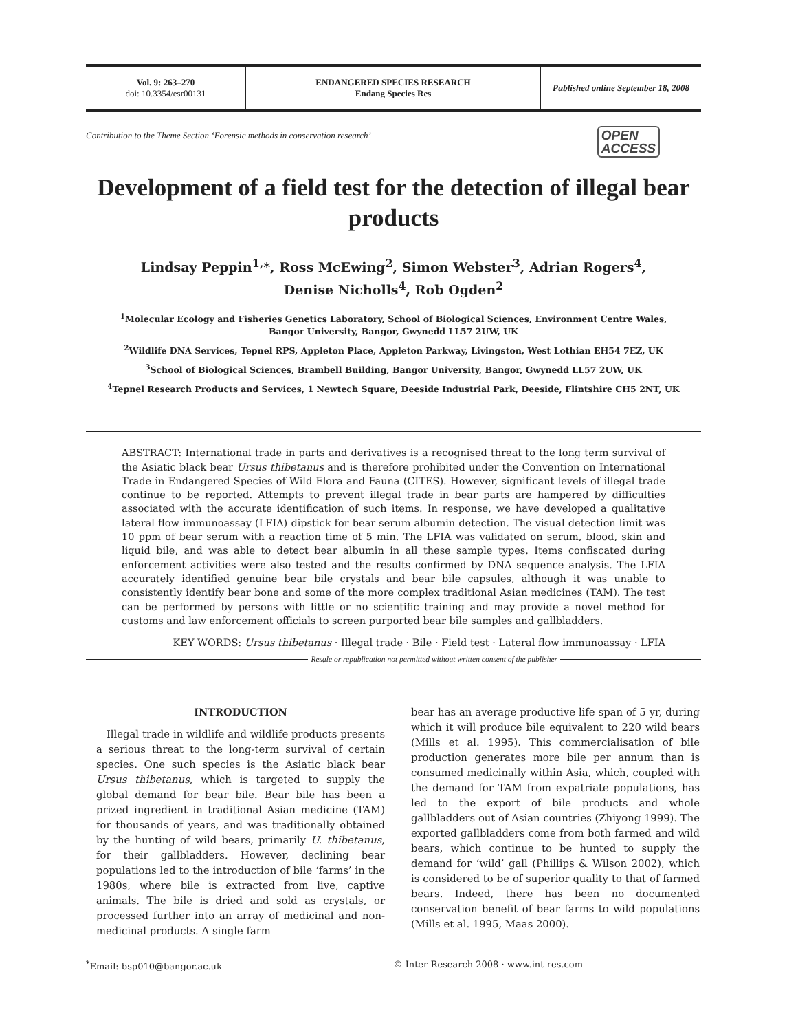Vol. 9: 263–270
doi: 10.3354/esr00131
ENDANGERED SPECIES RESEARCH
Endang Species Res
Published online September 18, 2008
Contribution to the Theme Section ‘Forensic methods in conservation research’ OPEN
ACCESS
Development of a field test for the detection of illegal bear products
Lindsay Peppin<sup>1,</sup>*, Ross McEwing<sup>2</sup>, Simon Webster<sup>3</sup>, Adrian Rogers<sup>4</sup>,
Denise Nicholls<sup>4</sup>, Rob Ogden<sup>2</sup>
<sup>1</sup> Molecular Ecology and Fisheries Genetics Laboratory, School of Biological Sciences, Environment Centre Wales,
Bangor University, Bangor, Gwynedd LL57 2UW, UK
<sup>2</sup> Wildlife DNA Services, Tepnel RPS, Appleton Place, Appleton Parkway, Livingston, West Lothian EH54 7EZ, UK
<sup>3</sup> School of Biological Sciences, Brambell Building, Bangor University, Bangor, Gwynedd LL57 2UW, UK
<sup>4</sup> Tepnel Research Products and Services, 1 Newtech Square, Deeside Industrial Park, Deeside, Flintshire CH5 2NT, UK
ABSTRACT: International trade in parts and derivatives is a recognised threat to the long term survival of the Asiatic black bear Ursus thibetanus and is therefore prohibited under the Convention on International Trade in Endangered Species of Wild Flora and Fauna (CITES). However, significant levels of illegal trade continue to be reported. Attempts to prevent illegal trade in bear parts are hampered by difficulties associated with the accurate identification of such items. In response, we have developed a qualitative lateral flow immunoassay (LFIA) dipstick for bear serum albumin detection. The visual detection limit was 10 ppm of bear serum with a reaction time of 5 min. The LFIA was validated on serum, blood, skin and liquid bile, and was able to detect bear albumin in all these sample types. Items confiscated during enforcement activities were also tested and the results confirmed by DNA sequence analysis. The LFIA accurately identified genuine bear bile crystals and bear bile capsules, although it was unable to consistently identify bear bone and some of the more complex traditional Asian medicines (TAM). The test can be performed by persons with little or no scientific training and may provide a novel method for customs and law enforcement officials to screen purported bear bile samples and gallbladders.
KEY WORDS: Ursus thibetanus · Illegal trade · Bile · Field test · Lateral flow immunoassay · LFIA
Resale or republication not permitted without written consent of the publisher
INTRODUCTION
Illegal trade in wildlife and wildlife products presents a serious threat to the long-term survival of certain species. One such species is the Asiatic black bear Ursus thibetanus, which is targeted to supply the global demand for bear bile. Bear bile has been a prized ingredient in traditional Asian medicine (TAM) for thousands of years, and was traditionally obtained by the hunting of wild bears, primarily U. thibetanus, for their gallbladders. However, declining bear populations led to the introduction of bile ‘farms’ in the 1980s, where bile is extracted from live, captive animals. The bile is dried and sold as crystals, or processed further into an array of medicinal and non-medicinal products. A single farm
bear has an average productive life span of 5 yr, during which it will produce bile equivalent to 220 wild bears (Mills et al. 1995). This commercialisation of bile production generates more bile per annum than is consumed medicinally within Asia, which, coupled with the demand for TAM from expatriate populations, has led to the export of bile products and whole gallbladders out of Asian countries (Zhiyong 1999). The exported gallbladders come from both farmed and wild bears, which continue to be hunted to supply the demand for ‘wild’ gall (Phillips & Wilson 2002), which is considered to be of superior quality to that of farmed bears. Indeed, there has been no documented conservation benefit of bear farms to wild populations (Mills et al. 1995, Maas 2000).
<sup>*</sup> Email: bsp010@bangor.ac.uk © Inter-Research 2008 · www.int-res.com